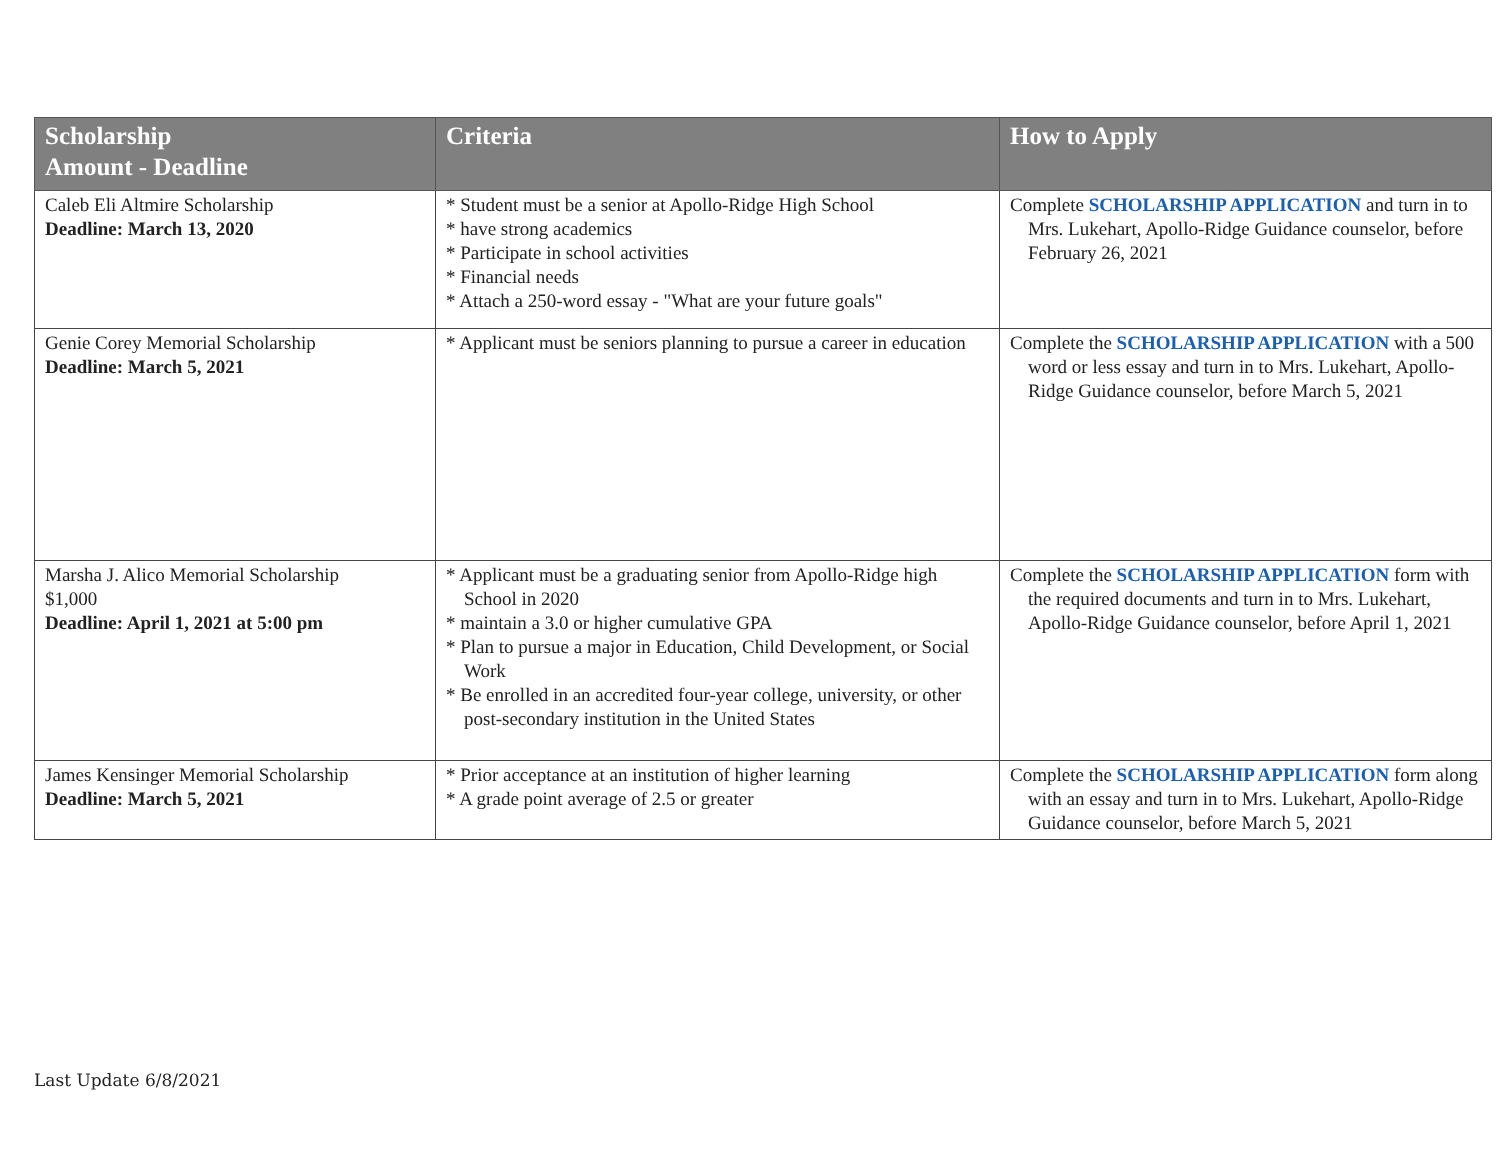| Scholarship Amount - Deadline | Criteria | How to Apply |
| --- | --- | --- |
| Caleb Eli Altmire Scholarship Deadline: March 13, 2020 | * Student must be a senior at Apollo-Ridge High School * have strong academics * Participate in school activities * Financial needs * Attach a 250-word essay - "What are your future goals" | Complete SCHOLARSHIP APPLICATION and turn in to Mrs. Lukehart, Apollo-Ridge Guidance counselor, before February 26, 2021 |
| Genie Corey Memorial Scholarship Deadline: March 5, 2021 | * Applicant must be seniors planning to pursue a career in education | Complete the SCHOLARSHIP APPLICATION with a 500 word or less essay and turn in to Mrs. Lukehart, Apollo-Ridge Guidance counselor, before March 5, 2021 |
| Marsha J. Alico Memorial Scholarship $1,000 Deadline: April 1, 2021 at 5:00 pm | * Applicant must be a graduating senior from Apollo-Ridge high School in 2020 * maintain a 3.0 or higher cumulative GPA * Plan to pursue a major in Education, Child Development, or Social Work * Be enrolled in an accredited four-year college, university, or other post-secondary institution in the United States | Complete the SCHOLARSHIP APPLICATION form with the required documents and turn in to Mrs. Lukehart, Apollo-Ridge Guidance counselor, before April 1, 2021 |
| James Kensinger Memorial Scholarship Deadline: March 5, 2021 | * Prior acceptance at an institution of higher learning * A grade point average of 2.5 or greater | Complete the SCHOLARSHIP APPLICATION form along with an essay and turn in to Mrs. Lukehart, Apollo-Ridge Guidance counselor, before March 5, 2021 |
Last Update 6/8/2021